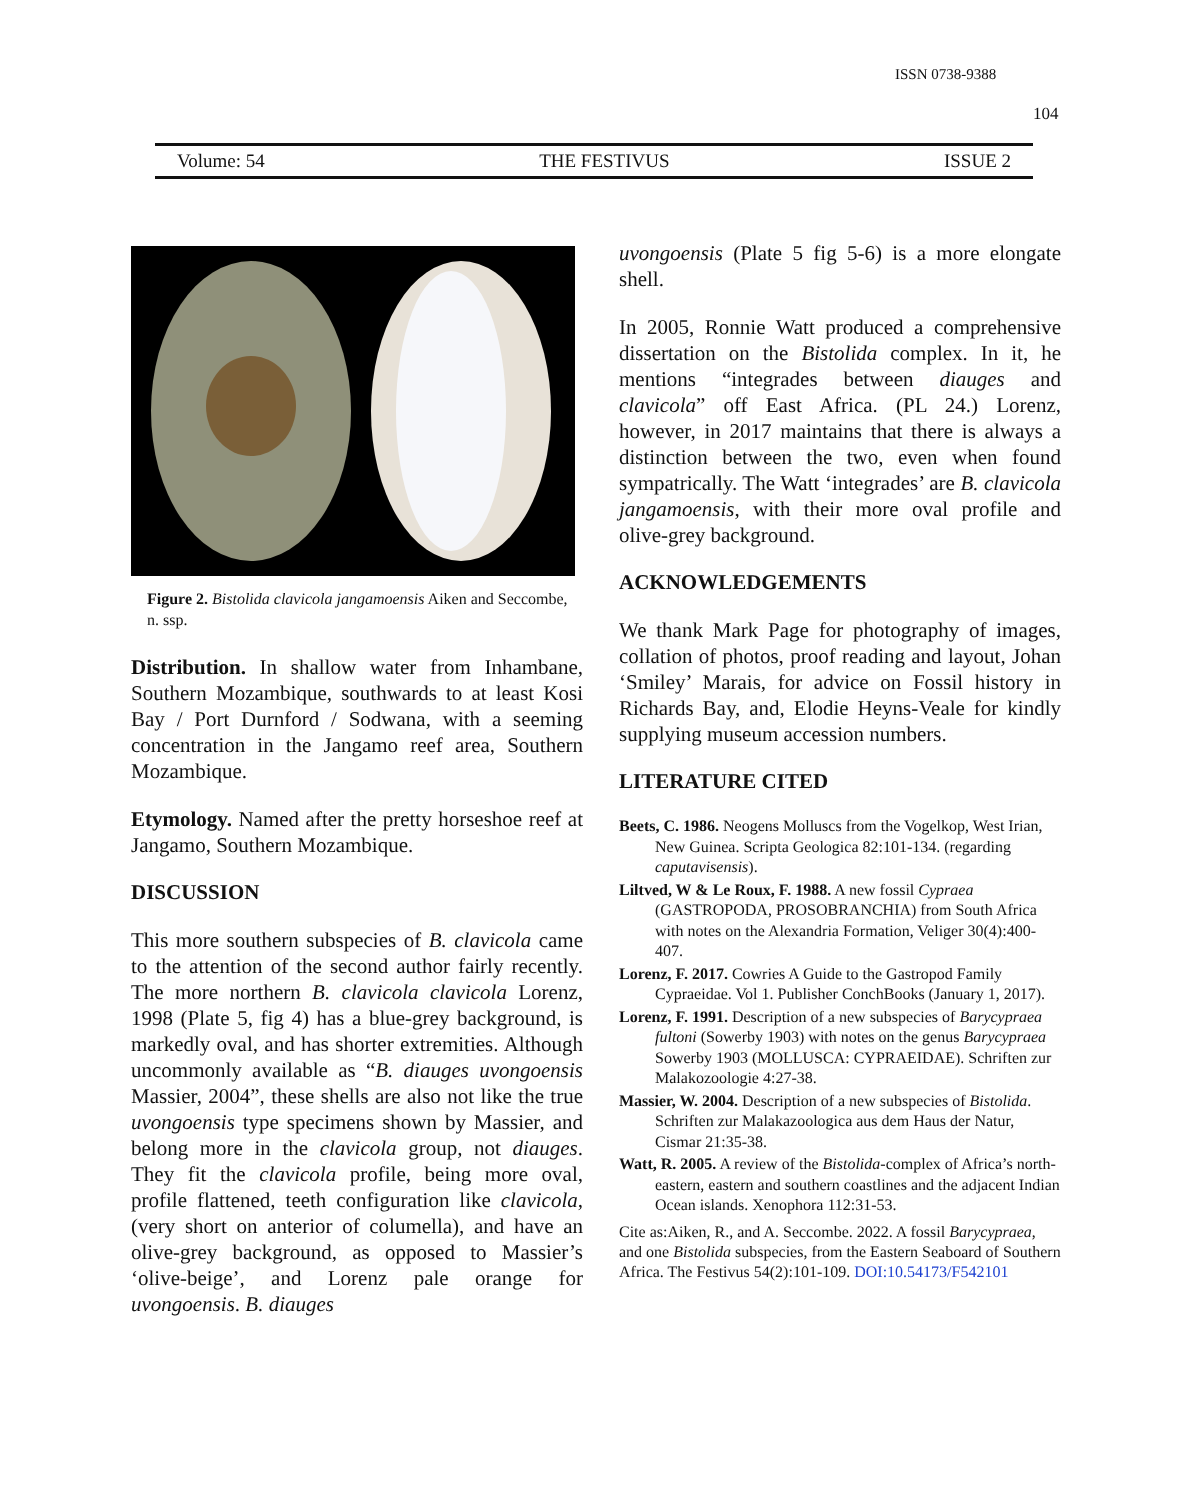ISSN 0738-9388
104
Volume: 54 THE FESTIVUS ISSUE 2
Figure 2. Bistolida clavicola jangamoensis Aiken and Seccombe, n. ssp.
Distribution. In shallow water from Inhambane, Southern Mozambique, southwards to at least Kosi Bay / Port Durnford / Sodwana, with a seeming concentration in the Jangamo reef area, Southern Mozambique.
Etymology. Named after the pretty horseshoe reef at Jangamo, Southern Mozambique.
DISCUSSION
This more southern subspecies of B. clavicola came to the attention of the second author fairly recently. The more northern B. clavicola clavicola Lorenz, 1998 (Plate 5, fig 4) has a blue-grey background, is markedly oval, and has shorter extremities. Although uncommonly available as “B. diauges uvongoensis Massier, 2004”, these shells are also not like the true uvongoensis type specimens shown by Massier, and belong more in the clavicola group, not diauges. They fit the clavicola profile, being more oval, profile flattened, teeth configuration like clavicola, (very short on anterior of columella), and have an olive-grey background, as opposed to Massier’s ‘olive-beige’, and Lorenz pale orange for uvongoensis. B. diauges
uvongoensis (Plate 5 fig 5-6) is a more elongate shell.
In 2005, Ronnie Watt produced a comprehensive dissertation on the Bistolida complex. In it, he mentions “integrades between diauges and clavicola” off East Africa. (PL 24.) Lorenz, however, in 2017 maintains that there is always a distinction between the two, even when found sympatrically. The Watt ‘integrades’ are B. clavicola jangamoensis, with their more oval profile and olive-grey background.
ACKNOWLEDGEMENTS
We thank Mark Page for photography of images, collation of photos, proof reading and layout, Johan ‘Smiley’ Marais, for advice on Fossil history in Richards Bay, and, Elodie Heyns-Veale for kindly supplying museum accession numbers.
LITERATURE CITED
Beets, C. 1986. Neogens Molluscs from the Vogelkop, West Irian, New Guinea. Scripta Geologica 82:101-134. (regarding caputavisensis).
Liltved, W & Le Roux, F. 1988. A new fossil Cypraea (GASTROPODA, PROSOBRANCHIA) from South Africa with notes on the Alexandria Formation, Veliger 30(4):400-407.
Lorenz, F. 2017. Cowries A Guide to the Gastropod Family Cypraeidae. Vol 1. Publisher ConchBooks (January 1, 2017).
Lorenz, F. 1991. Description of a new subspecies of Barycypraea fultoni (Sowerby 1903) with notes on the genus Barycypraea Sowerby 1903 (MOLLUSCA: CYPRAEIDAE). Schriften zur Malakozoologie 4:27-38.
Massier, W. 2004. Description of a new subspecies of Bistolida. Schriften zur Malakazoologica aus dem Haus der Natur, Cismar 21:35-38.
Watt, R. 2005. A review of the Bistolida-complex of Africa’s north-eastern, eastern and southern coastlines and the adjacent Indian Ocean islands. Xenophora 112:31-53.
Cite as:Aiken, R., and A. Seccombe. 2022. A fossil Barycypraea, and one Bistolida subspecies, from the Eastern Seaboard of Southern Africa. The Festivus 54(2):101-109. DOI:10.54173/F542101